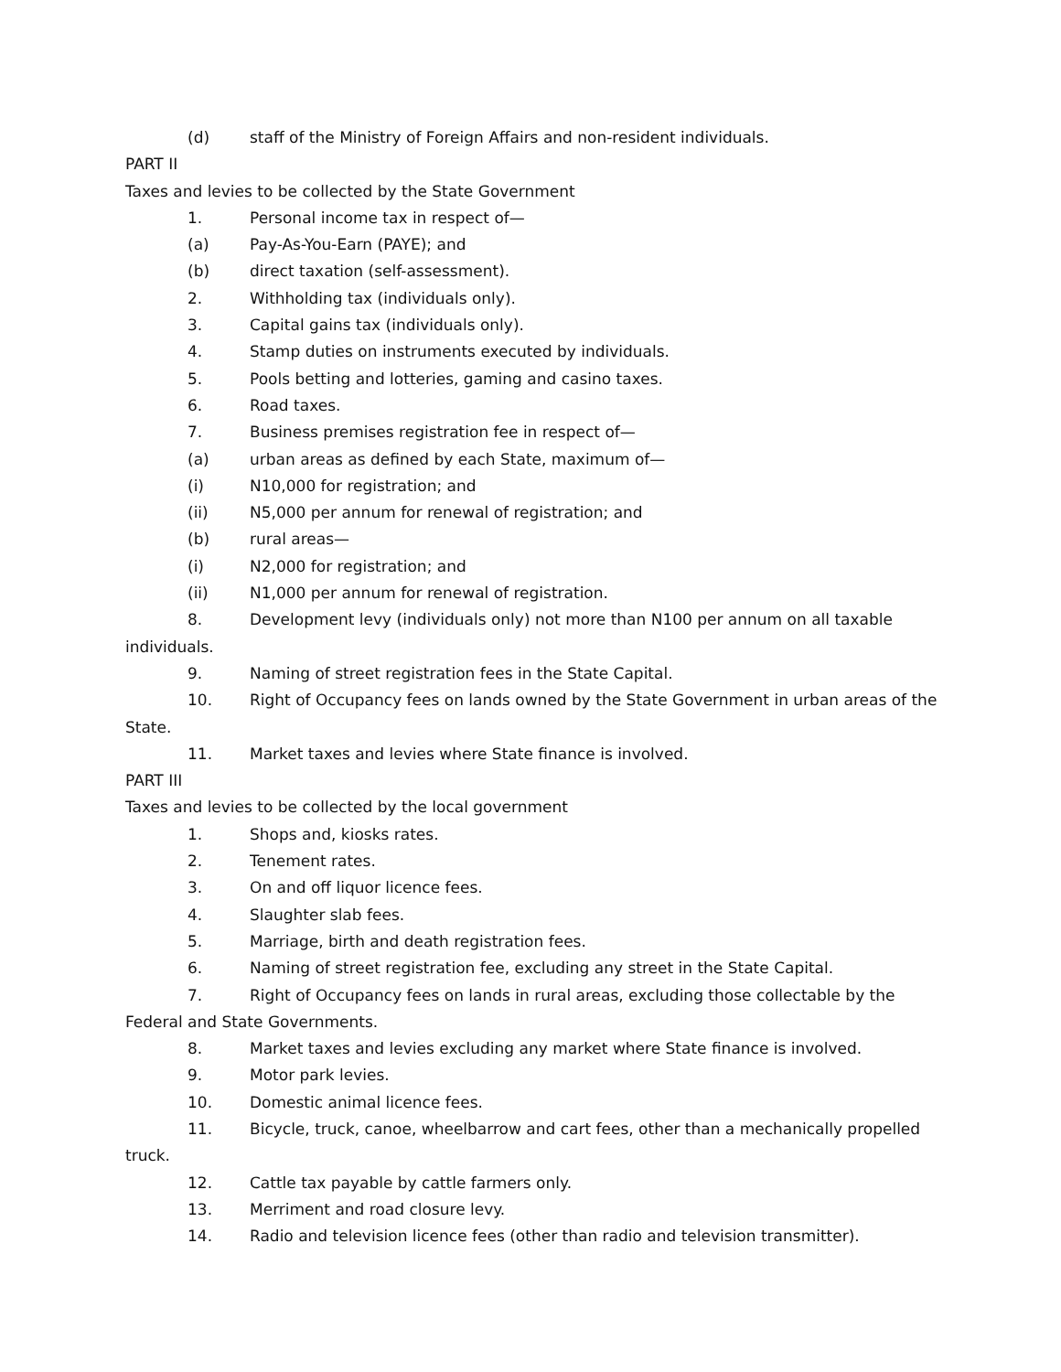(d) staff of the Ministry of Foreign Affairs and non-resident individuals.
PART II
Taxes and levies to be collected by the State Government
1. Personal income tax in respect of—
(a) Pay-As-You-Earn (PAYE); and
(b) direct taxation (self-assessment).
2. Withholding tax (individuals only).
3. Capital gains tax (individuals only).
4. Stamp duties on instruments executed by individuals.
5. Pools betting and lotteries, gaming and casino taxes.
6. Road taxes.
7. Business premises registration fee in respect of—
(a) urban areas as defined by each State, maximum of—
(i) N10,000 for registration; and
(ii) N5,000 per annum for renewal of registration; and
(b) rural areas—
(i) N2,000 for registration; and
(ii) N1,000 per annum for renewal of registration.
8. Development levy (individuals only) not more than N100 per annum on all taxable
individuals.
9. Naming of street registration fees in the State Capital.
10. Right of Occupancy fees on lands owned by the State Government in urban areas of the
State.
11. Market taxes and levies where State finance is involved.
PART III
Taxes and levies to be collected by the local government
1. Shops and, kiosks rates.
2. Tenement rates.
3. On and off liquor licence fees.
4. Slaughter slab fees.
5. Marriage, birth and death registration fees.
6. Naming of street registration fee, excluding any street in the State Capital.
7. Right of Occupancy fees on lands in rural areas, excluding those collectable by the
Federal and State Governments.
8. Market taxes and levies excluding any market where State finance is involved.
9. Motor park levies.
10. Domestic animal licence fees.
11. Bicycle, truck, canoe, wheelbarrow and cart fees, other than a mechanically propelled
truck.
12. Cattle tax payable by cattle farmers only.
13. Merriment and road closure levy.
14. Radio and television licence fees (other than radio and television transmitter).